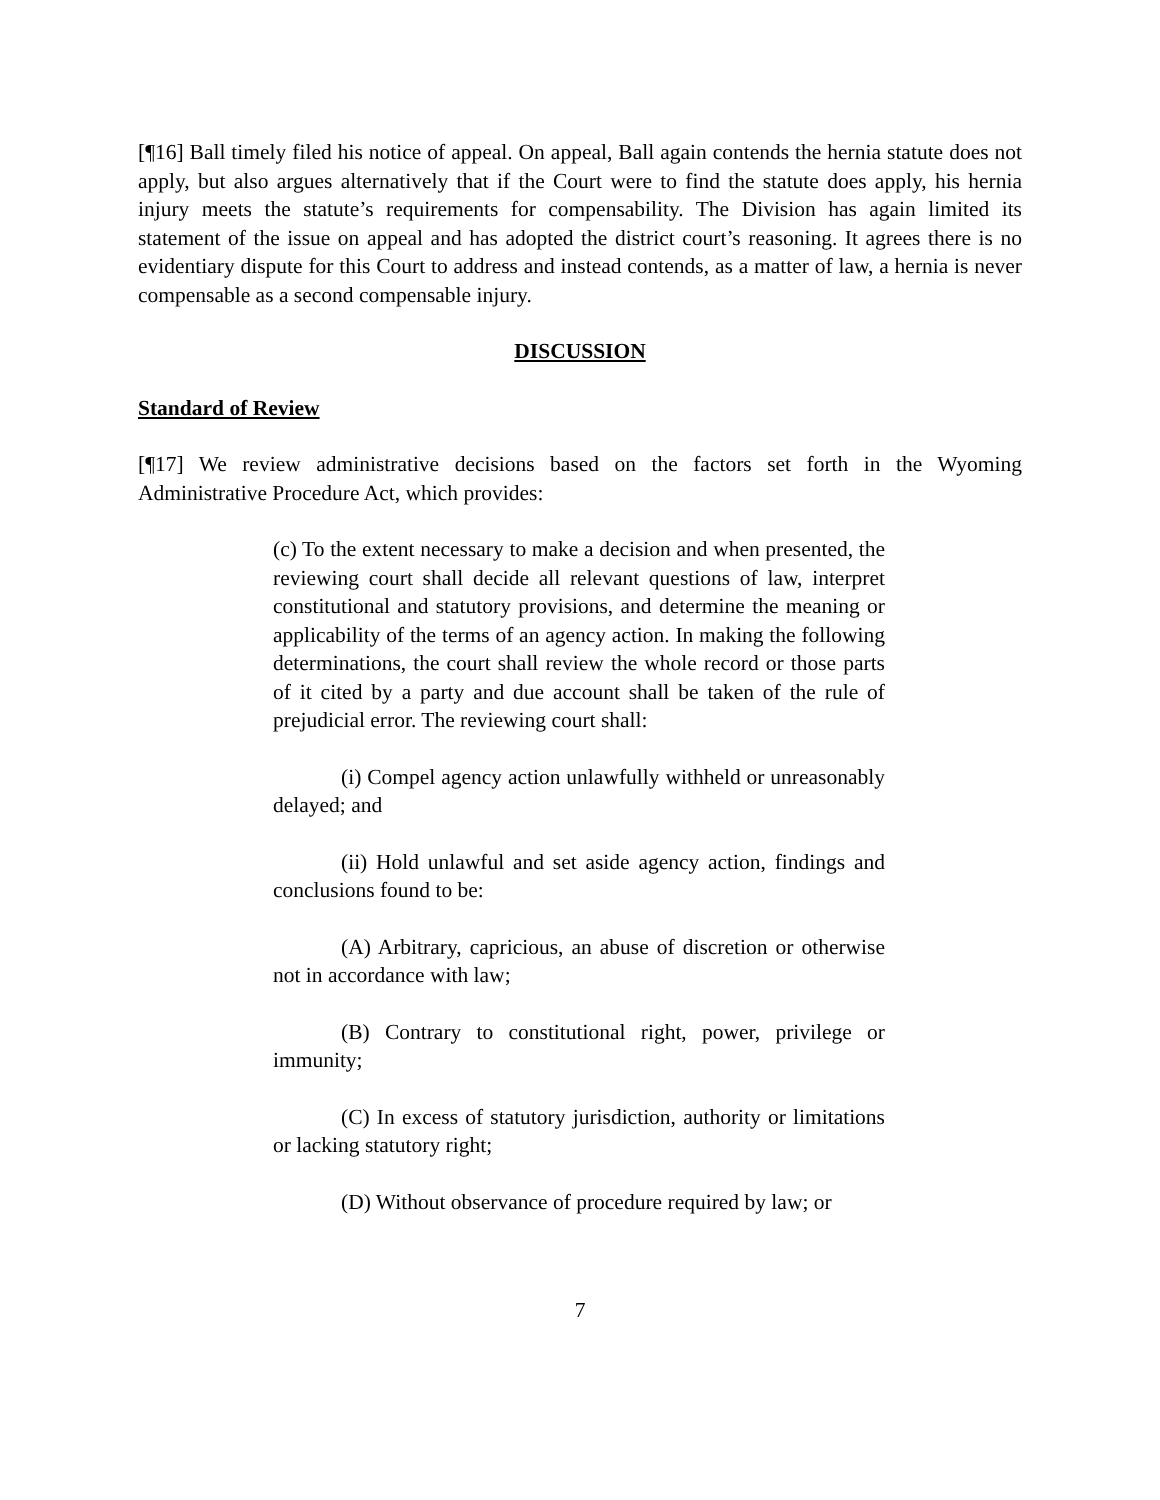[¶16] Ball timely filed his notice of appeal. On appeal, Ball again contends the hernia statute does not apply, but also argues alternatively that if the Court were to find the statute does apply, his hernia injury meets the statute’s requirements for compensability. The Division has again limited its statement of the issue on appeal and has adopted the district court’s reasoning. It agrees there is no evidentiary dispute for this Court to address and instead contends, as a matter of law, a hernia is never compensable as a second compensable injury.
DISCUSSION
Standard of Review
[¶17] We review administrative decisions based on the factors set forth in the Wyoming Administrative Procedure Act, which provides:
(c) To the extent necessary to make a decision and when presented, the reviewing court shall decide all relevant questions of law, interpret constitutional and statutory provisions, and determine the meaning or applicability of the terms of an agency action. In making the following determinations, the court shall review the whole record or those parts of it cited by a party and due account shall be taken of the rule of prejudicial error. The reviewing court shall:
(i) Compel agency action unlawfully withheld or unreasonably delayed; and
(ii) Hold unlawful and set aside agency action, findings and conclusions found to be:
(A) Arbitrary, capricious, an abuse of discretion or otherwise not in accordance with law;
(B) Contrary to constitutional right, power, privilege or immunity;
(C) In excess of statutory jurisdiction, authority or limitations or lacking statutory right;
(D) Without observance of procedure required by law; or
7